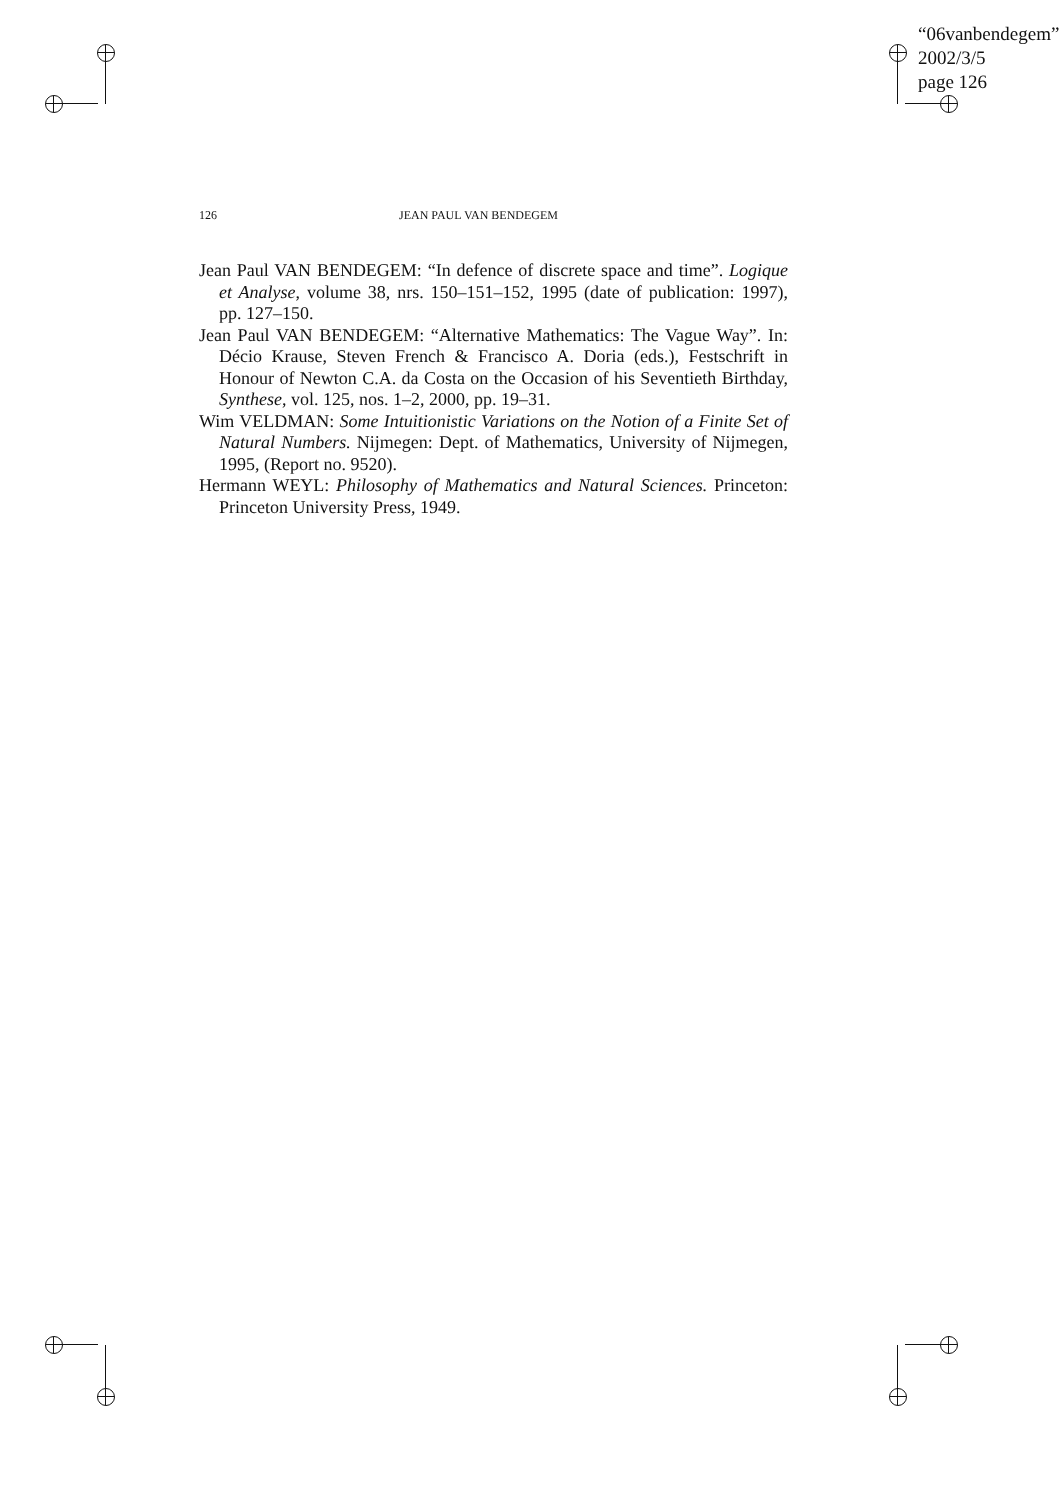“06vanbendegem”
2002/3/5
page 126
126 JEAN PAUL VAN BENDEGEM
Jean Paul VAN BENDEGEM: “In defence of discrete space and time”. Logique et Analyse, volume 38, nrs. 150–151–152, 1995 (date of publication: 1997), pp. 127–150.
Jean Paul VAN BENDEGEM: “Alternative Mathematics: The Vague Way”. In: Décio Krause, Steven French & Francisco A. Doria (eds.), Festschrift in Honour of Newton C.A. da Costa on the Occasion of his Seventieth Birthday, Synthese, vol. 125, nos. 1–2, 2000, pp. 19–31.
Wim VELDMAN: Some Intuitionistic Variations on the Notion of a Finite Set of Natural Numbers. Nijmegen: Dept. of Mathematics, University of Nijmegen, 1995, (Report no. 9520).
Hermann WEYL: Philosophy of Mathematics and Natural Sciences. Princeton: Princeton University Press, 1949.